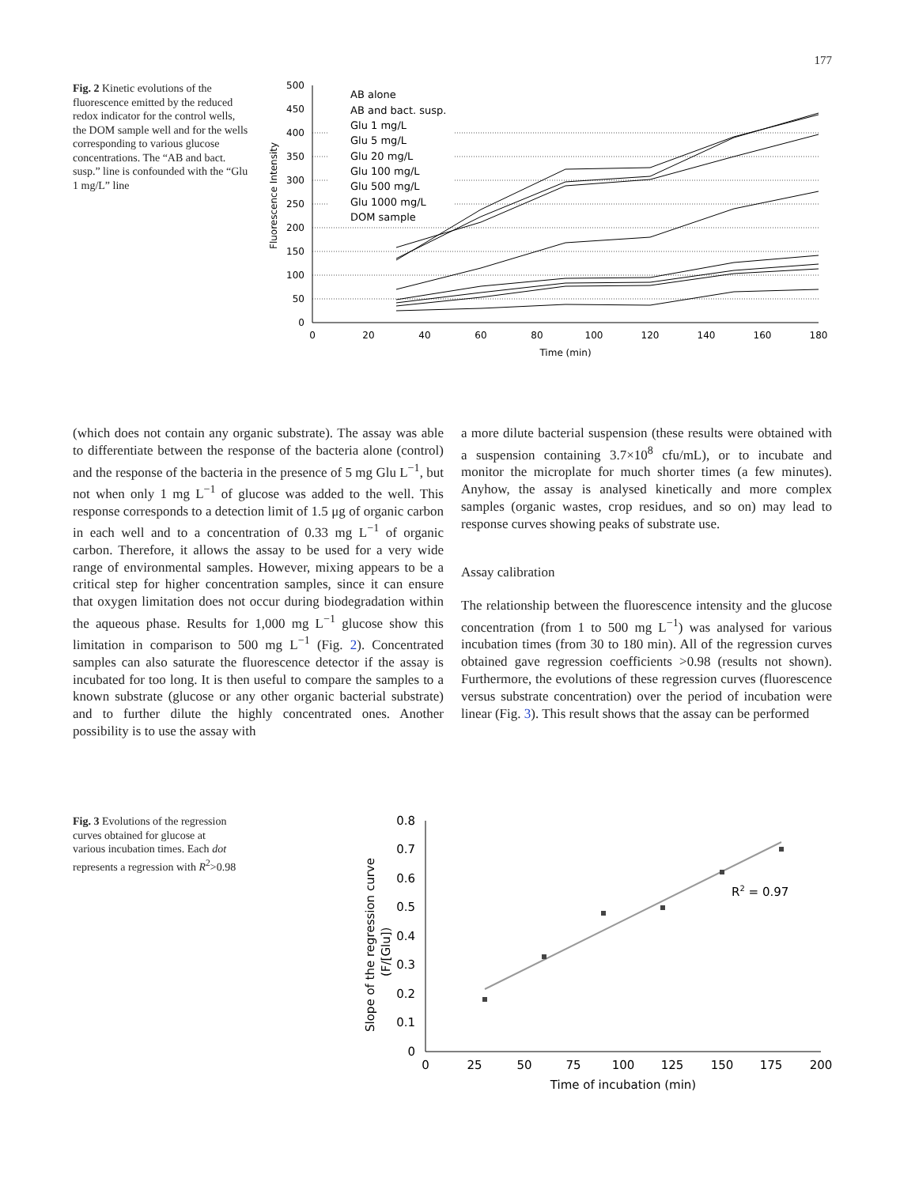177
Fig. 2 Kinetic evolutions of the fluorescence emitted by the reduced redox indicator for the control wells, the DOM sample well and for the wells corresponding to various glucose concentrations. The “AB and bact. susp.” line is confounded with the “Glu 1 mg/L” line
500
450
400
350
300
250
200
150
100
50
0
0
20
40
60
80
100
120
140
160
180
Time (min)
Fluorescence Intensity
AB alone
AB and bact. susp.
Glu 1 mg/L
Glu 5 mg/L
Glu 20 mg/L
Glu 100 mg/L
Glu 500 mg/L
Glu 1000 mg/L
DOM sample
(which does not contain any organic substrate). The assay was able to differentiate between the response of the bacteria alone (control) and the response of the bacteria in the presence of 5 mg Glu L<sup>−1</sup>, but not when only 1 mg L<sup>−1</sup> of glucose was added to the well. This response corresponds to a detection limit of 1.5 μg of organic carbon in each well and to a concentration of 0.33 mg L<sup>−1</sup> of organic carbon. Therefore, it allows the assay to be used for a very wide range of environmental samples. However, mixing appears to be a critical step for higher concentration samples, since it can ensure that oxygen limitation does not occur during biodegradation within the aqueous phase. Results for 1,000 mg L<sup>−1</sup> glucose show this limitation in comparison to 500 mg L<sup>−1</sup> (Fig. 2). Concentrated samples can also saturate the fluorescence detector if the assay is incubated for too long. It is then useful to compare the samples to a known substrate (glucose or any other organic bacterial substrate) and to further dilute the highly concentrated ones. Another possibility is to use the assay with
a more dilute bacterial suspension (these results were obtained with a suspension containing 3.7×10<sup>8</sup> cfu/mL), or to incubate and monitor the microplate for much shorter times (a few minutes). Anyhow, the assay is analysed kinetically and more complex samples (organic wastes, crop residues, and so on) may lead to response curves showing peaks of substrate use.
Assay calibration
The relationship between the fluorescence intensity and the glucose concentration (from 1 to 500 mg L<sup>−1</sup>) was analysed for various incubation times (from 30 to 180 min). All of the regression curves obtained gave regression coefficients >0.98 (results not shown). Furthermore, the evolutions of these regression curves (fluorescence versus substrate concentration) over the period of incubation were linear (Fig. 3). This result shows that the assay can be performed
Fig. 3 Evolutions of the regression curves obtained for glucose at various incubation times. Each dot represents a regression with R<sup>2</sup>>0.98
0.8
0.7
0.6
0.5
0.4
0.3
0.2
0.1
0
0
25
50
75
100
125
150
175
200
Time of incubation (min)
Slope of the regression curve
(F/[Glu])
R2 = 0.97